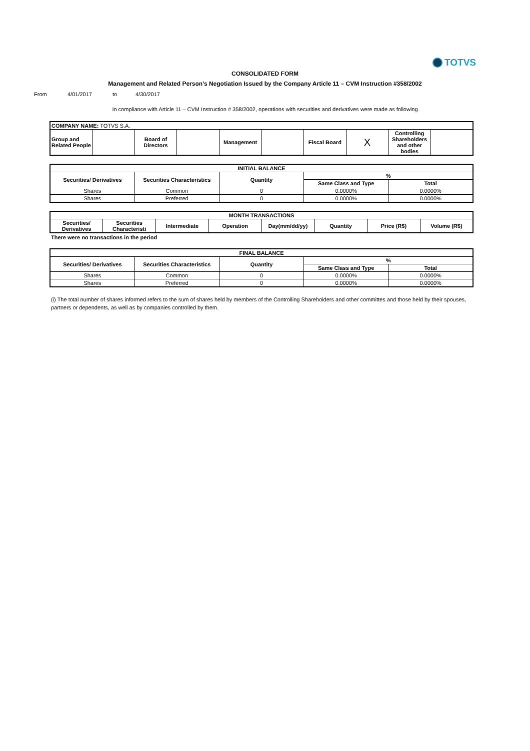TOTVS
CONSOLIDATED FORM
Management and Related Person’s Negotiation Issued by the Company Article 11 – CVM Instruction #358/2002
From 4/01/2017 to 4/30/2017
In compliance with Article 11 – CVM Instruction # 358/2002, operations with securities and derivatives were made as following
| COMPANY NAME: TOTVS S.A. | | | | | | | | |
| Group and Related People | | Board of Directors | | Management | | Fiscal Board | X | Controlling Shareholders and other bodies |
| INITIAL BALANCE | | | | |
| --- | --- | --- | --- | --- |
| Securities/ Derivatives | Securities Characteristics | Quantity | % | |
| | | | Same Class and Type | Total |
| Shares | Common | 0 | 0.0000% | 0.0000% |
| Shares | Preferred | 0 | 0.0000% | 0.0000% |
| MONTH TRANSACTIONS | | | | | | | |
| --- | --- | --- | --- | --- | --- | --- | --- |
| Securities/ Derivatives | Securities Characteristi | Intermediate | Operation | Day(mm/dd/yy) | Quantity | Price (R$) | Volume (R$) |
There were no transactions in the period
| FINAL BALANCE | | | | |
| --- | --- | --- | --- | --- |
| Securities/ Derivatives | Securities Characteristics | Quantity | % | |
| | | | Same Class and Type | Total |
| Shares | Common | 0 | 0.0000% | 0.0000% |
| Shares | Preferred | 0 | 0.0000% | 0.0000% |
(i) The total number of shares informed refers to the sum of shares held by members of the Controlling Shareholders and other committes and those held by their spouses, partners or dependents, as well as by companies controlled by them.